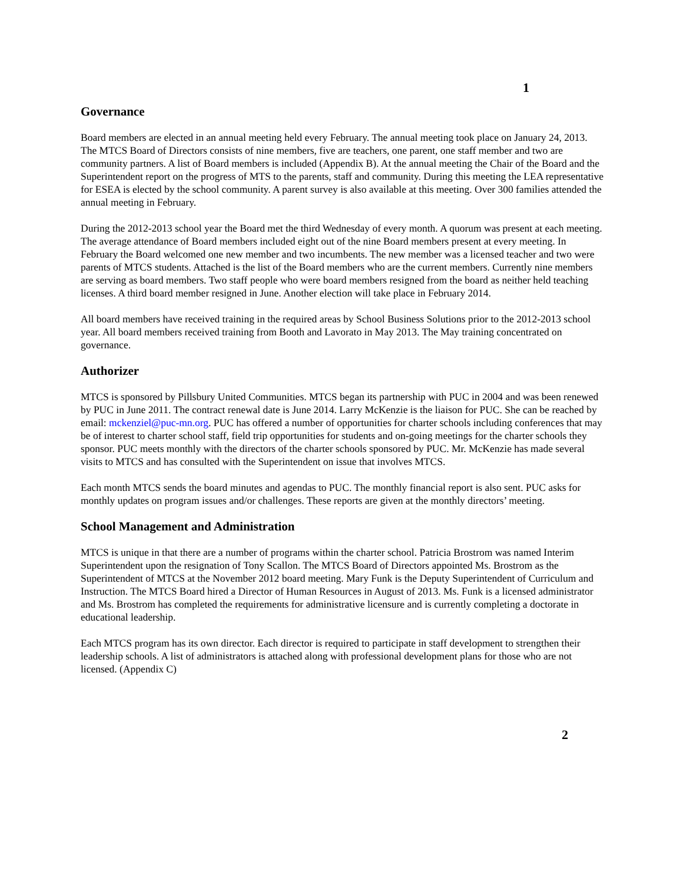1
Governance
Board members are elected in an annual meeting held every February. The annual meeting took place on January 24, 2013. The MTCS Board of Directors consists of nine members, five are teachers, one parent, one staff member and two are community partners. A list of Board members is included (Appendix B). At the annual meeting the Chair of the Board and the Superintendent report on the progress of MTS to the parents, staff and community. During this meeting the LEA representative for ESEA is elected by the school community. A parent survey is also available at this meeting. Over 300 families attended the annual meeting in February.
During the 2012-2013 school year the Board met the third Wednesday of every month. A quorum was present at each meeting. The average attendance of Board members included eight out of the nine Board members present at every meeting. In February the Board welcomed one new member and two incumbents. The new member was a licensed teacher and two were parents of MTCS students. Attached is the list of the Board members who are the current members. Currently nine members are serving as board members. Two staff people who were board members resigned from the board as neither held teaching licenses. A third board member resigned in June. Another election will take place in February 2014.
All board members have received training in the required areas by School Business Solutions prior to the 2012-2013 school year. All board members received training from Booth and Lavorato in May 2013. The May training concentrated on governance.
Authorizer
MTCS is sponsored by Pillsbury United Communities. MTCS began its partnership with PUC in 2004 and was been renewed by PUC in June 2011. The contract renewal date is June 2014. Larry McKenzie is the liaison for PUC. She can be reached by email: mckenziel@puc-mn.org. PUC has offered a number of opportunities for charter schools including conferences that may be of interest to charter school staff, field trip opportunities for students and on-going meetings for the charter schools they sponsor. PUC meets monthly with the directors of the charter schools sponsored by PUC. Mr. McKenzie has made several visits to MTCS and has consulted with the Superintendent on issue that involves MTCS.
Each month MTCS sends the board minutes and agendas to PUC. The monthly financial report is also sent. PUC asks for monthly updates on program issues and/or challenges. These reports are given at the monthly directors’ meeting.
School Management and Administration
MTCS is unique in that there are a number of programs within the charter school. Patricia Brostrom was named Interim Superintendent upon the resignation of Tony Scallon. The MTCS Board of Directors appointed Ms. Brostrom as the Superintendent of MTCS at the November 2012 board meeting. Mary Funk is the Deputy Superintendent of Curriculum and Instruction. The MTCS Board hired a Director of Human Resources in August of 2013. Ms. Funk is a licensed administrator and Ms. Brostrom has completed the requirements for administrative licensure and is currently completing a doctorate in educational leadership.
Each MTCS program has its own director. Each director is required to participate in staff development to strengthen their leadership schools. A list of administrators is attached along with professional development plans for those who are not licensed. (Appendix C)
2